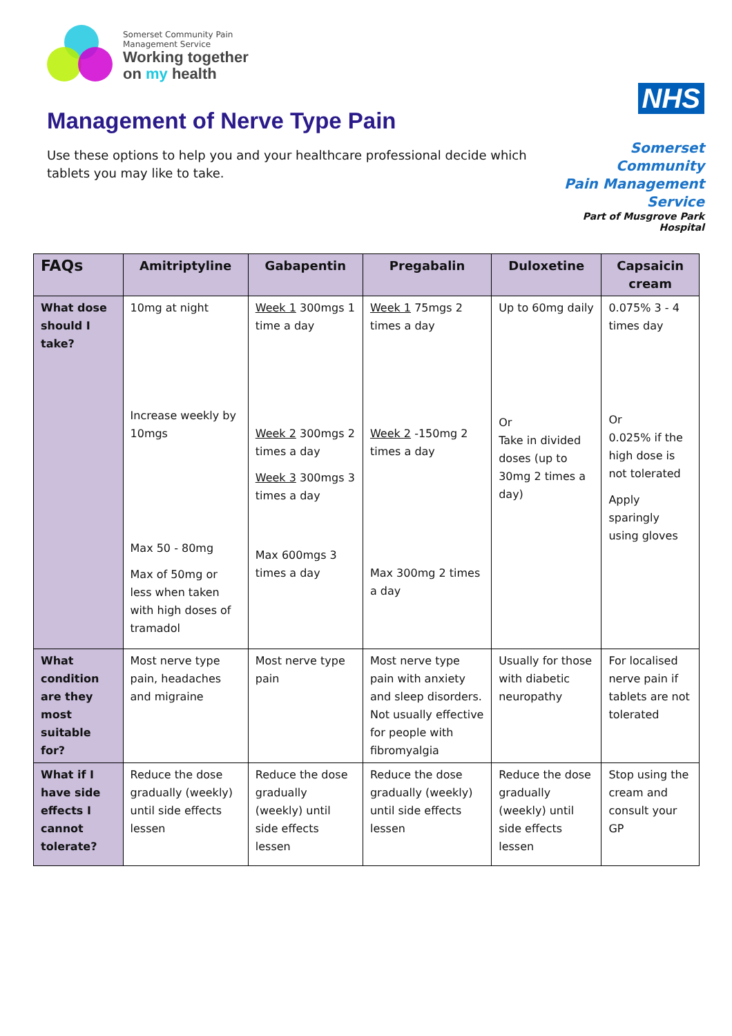Somerset Community Pain
Management Service
Working together
on my health
Management of Nerve Type Pain
Use these options to help you and your healthcare professional decide which tablets you may like to take.
NHS
Somerset Community
Pain Management Service
Part of Musgrove Park Hospital
| FAQs | Amitriptyline | Gabapentin | Pregabalin | Duloxetine | Capsaicin cream |
| --- | --- | --- | --- | --- | --- |
| What dose should I take? | 10mg at night Increase weekly by 10mgs Max 50 - 80mg Max of 50mg or less when taken with high doses of tramadol | Week 1 300mgs 1 time a day Week 2 300mgs 2 times a day Week 3 300mgs 3 times a day Max 600mgs 3 times a day | Week 1 75mgs 2 times a day Week 2 -150mg 2 times a day Max 300mg 2 times a day | Up to 60mg daily Or Take in divided doses (up to 30mg 2 times a day) | 0.075% 3 - 4 times day Or 0.025% if the high dose is not tolerated Apply sparingly using gloves |
| What condition are they most suitable for? | Most nerve type pain, headaches and migraine | Most nerve type pain | Most nerve type pain with anxiety and sleep disorders. Not usually effective for people with fibromyalgia | Usually for those with diabetic neuropathy | For localised nerve pain if tablets are not tolerated |
| What if I have side effects I cannot tolerate? | Reduce the dose gradually (weekly) until side effects lessen | Reduce the dose gradually (weekly) until side effects lessen | Reduce the dose gradually (weekly) until side effects lessen | Reduce the dose gradually (weekly) until side effects lessen | Stop using the cream and consult your GP |